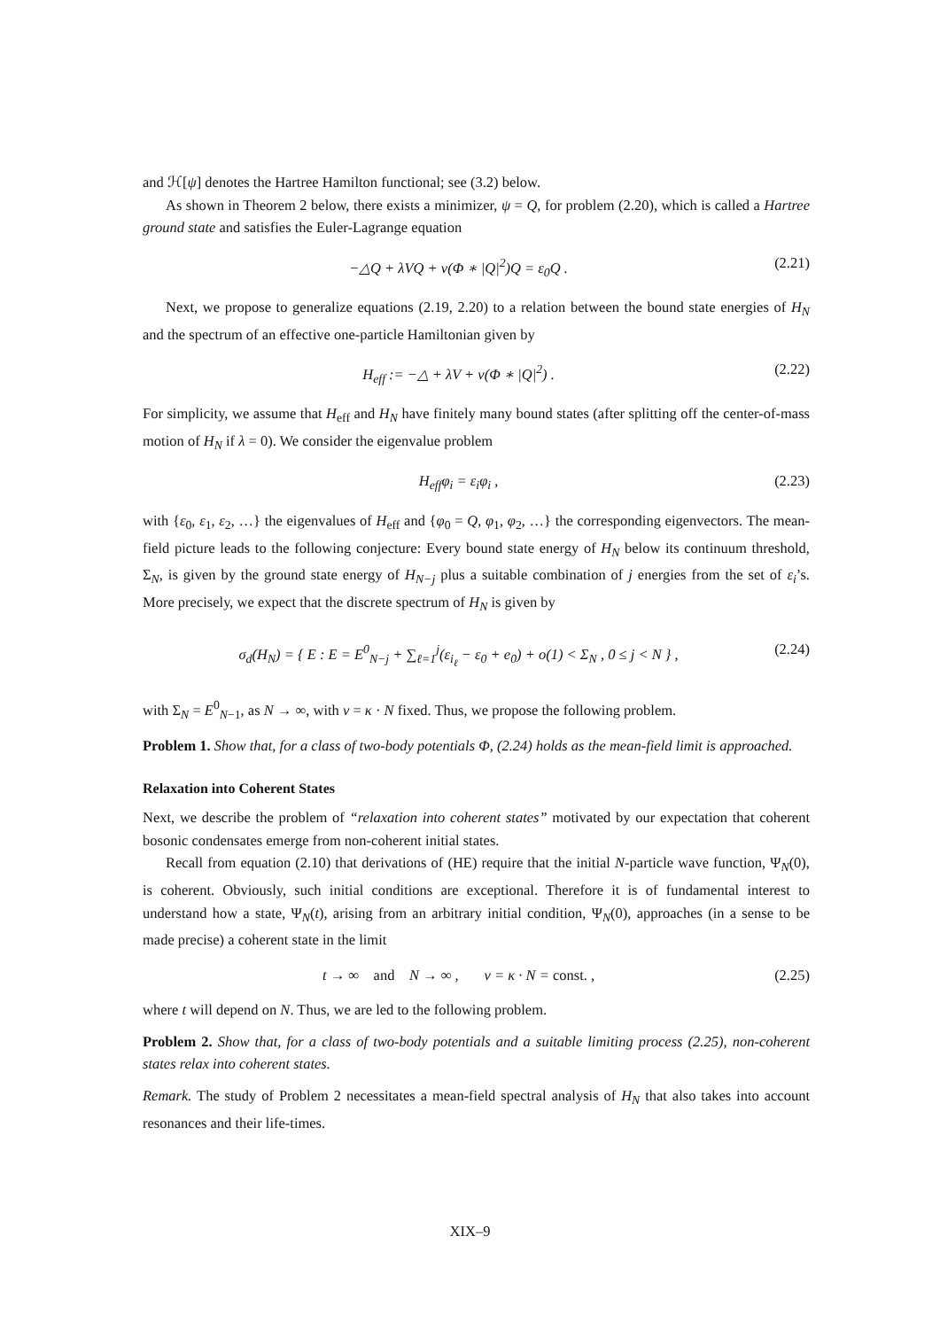and ℋ[ψ] denotes the Hartree Hamilton functional; see (3.2) below.
As shown in Theorem 2 below, there exists a minimizer, ψ = Q, for problem (2.20), which is called a Hartree ground state and satisfies the Euler-Lagrange equation
−△Q + λVQ + ν(Φ ∗ |Q|<sup>2</sup>)Q = ε<sub>0</sub>Q . (2.21)
Next, we propose to generalize equations (2.19, 2.20) to a relation between the bound state energies of H<sub>N</sub> and the spectrum of an effective one-particle Hamiltonian given by
H<sub>eff</sub> := −△ + λV + ν(Φ ∗ |Q|<sup>2</sup>) . (2.22)
For simplicity, we assume that H<sub>eff</sub> and H<sub>N</sub> have finitely many bound states (after splitting off the center-of-mass motion of H<sub>N</sub> if λ = 0). We consider the eigenvalue problem
H<sub>eff</sub>φ<sub>i</sub> = ε<sub>i</sub>φ<sub>i</sub> , (2.23)
with {ε<sub>0</sub>, ε<sub>1</sub>, ε<sub>2</sub>, …} the eigenvalues of H<sub>eff</sub> and {φ<sub>0</sub> = Q, φ<sub>1</sub>, φ<sub>2</sub>, …} the corresponding eigenvectors. The mean-field picture leads to the following conjecture: Every bound state energy of H<sub>N</sub> below its continuum threshold, Σ<sub>N</sub>, is given by the ground state energy of H<sub>N−j</sub> plus a suitable combination of j energies from the set of ε<sub>i</sub>’s. More precisely, we expect that the discrete spectrum of H<sub>N</sub> is given by
σ<sub>d</sub>(H<sub>N</sub>) = { E : E = E<sup>0</sup><sub>N−j</sub> + ∑<sub>ℓ=1</sub><sup>j</sup>(ε<sub>i<sub>ℓ</sub></sub> − ε<sub>0</sub> + e<sub>0</sub>) + o(1) < Σ<sub>N</sub> , 0 ≤ j < N } , (2.24)
with Σ<sub>N</sub> = E<sup>0</sup><sub>N−1</sub>, as N → ∞, with ν = κ · N fixed. Thus, we propose the following problem.
Problem 1. Show that, for a class of two-body potentials Φ, (2.24) holds as the mean-field limit is approached.
Relaxation into Coherent States
Next, we describe the problem of “relaxation into coherent states” motivated by our expectation that coherent bosonic condensates emerge from non-coherent initial states.
Recall from equation (2.10) that derivations of (HE) require that the initial N-particle wave function, Ψ<sub>N</sub>(0), is coherent. Obviously, such initial conditions are exceptional. Therefore it is of fundamental interest to understand how a state, Ψ<sub>N</sub>(t), arising from an arbitrary initial condition, Ψ<sub>N</sub>(0), approaches (in a sense to be made precise) a coherent state in the limit
t → ∞ and N → ∞ , ν = κ · N = const. , (2.25)
where t will depend on N. Thus, we are led to the following problem.
Problem 2. Show that, for a class of two-body potentials and a suitable limiting process (2.25), non-coherent states relax into coherent states.
Remark. The study of Problem 2 necessitates a mean-field spectral analysis of H<sub>N</sub> that also takes into account resonances and their life-times.
XIX–9